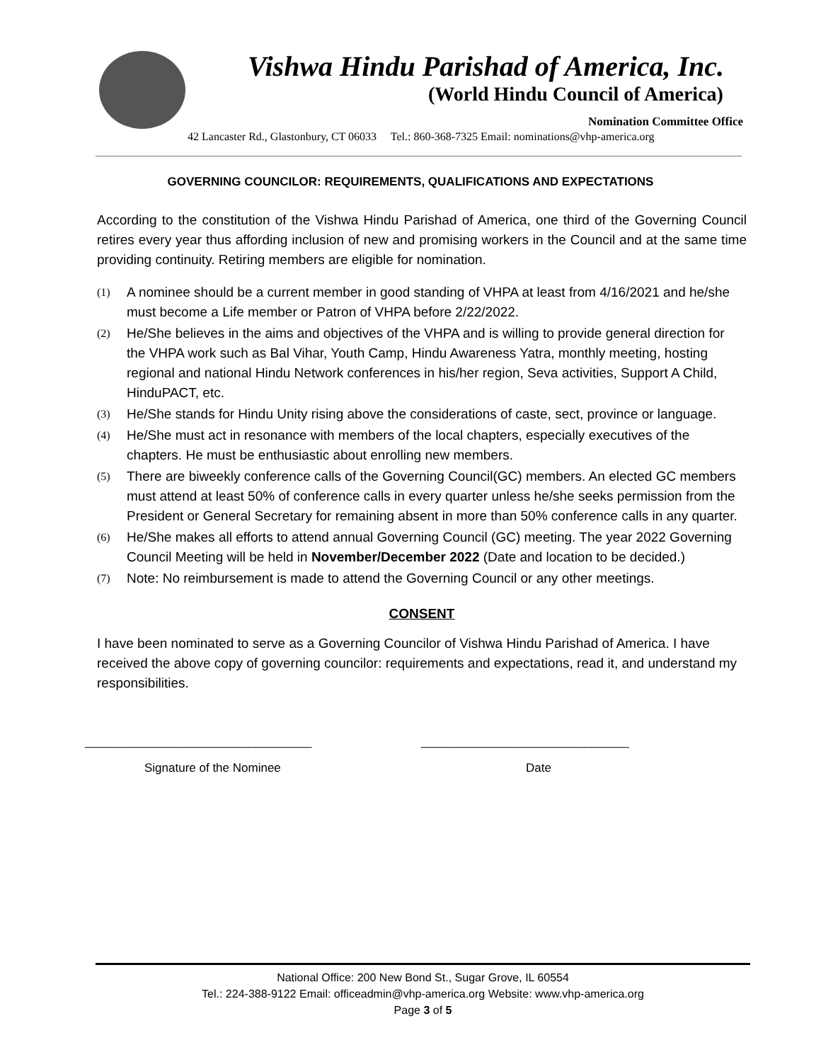Vishwa Hindu Parishad of America, Inc.
(World Hindu Council of America)
Nomination Committee Office
42 Lancaster Rd., Glastonbury, CT 06033 Tel.: 860-368-7325 Email: nominations@vhp-america.org
GOVERNING COUNCILOR: REQUIREMENTS, QUALIFICATIONS AND EXPECTATIONS
According to the constitution of the Vishwa Hindu Parishad of America, one third of the Governing Council retires every year thus affording inclusion of new and promising workers in the Council and at the same time providing continuity. Retiring members are eligible for nomination.
(1)
A nominee should be a current member in good standing of VHPA at least from 4/16/2021 and he/she must become a Life member or Patron of VHPA before 2/22/2022.
(2)
He/She believes in the aims and objectives of the VHPA and is willing to provide general direction for the VHPA work such as Bal Vihar, Youth Camp, Hindu Awareness Yatra, monthly meeting, hosting regional and national Hindu Network conferences in his/her region, Seva activities, Support A Child, HinduPACT, etc.
(3)
He/She stands for Hindu Unity rising above the considerations of caste, sect, province or language.
(4)
He/She must act in resonance with members of the local chapters, especially executives of the chapters. He must be enthusiastic about enrolling new members.
(5)
There are biweekly conference calls of the Governing Council(GC) members. An elected GC members must attend at least 50% of conference calls in every quarter unless he/she seeks permission from the President or General Secretary for remaining absent in more than 50% conference calls in any quarter.
(6)
He/She makes all efforts to attend annual Governing Council (GC) meeting. The year 2022 Governing Council Meeting will be held in November/December 2022 (Date and location to be decided.)
(7)
Note: No reimbursement is made to attend the Governing Council or any other meetings.
CONSENT
I have been nominated to serve as a Governing Councilor of Vishwa Hindu Parishad of America. I have received the above copy of governing councilor: requirements and expectations, read it, and understand my responsibilities.
____________________________________ _________________________________
Signature of the Nominee Date
National Office: 200 New Bond St., Sugar Grove, IL 60554
Tel.: 224-388-9122 Email: officeadmin@vhp-america.org Website: www.vhp-america.org
Page 3 of 5